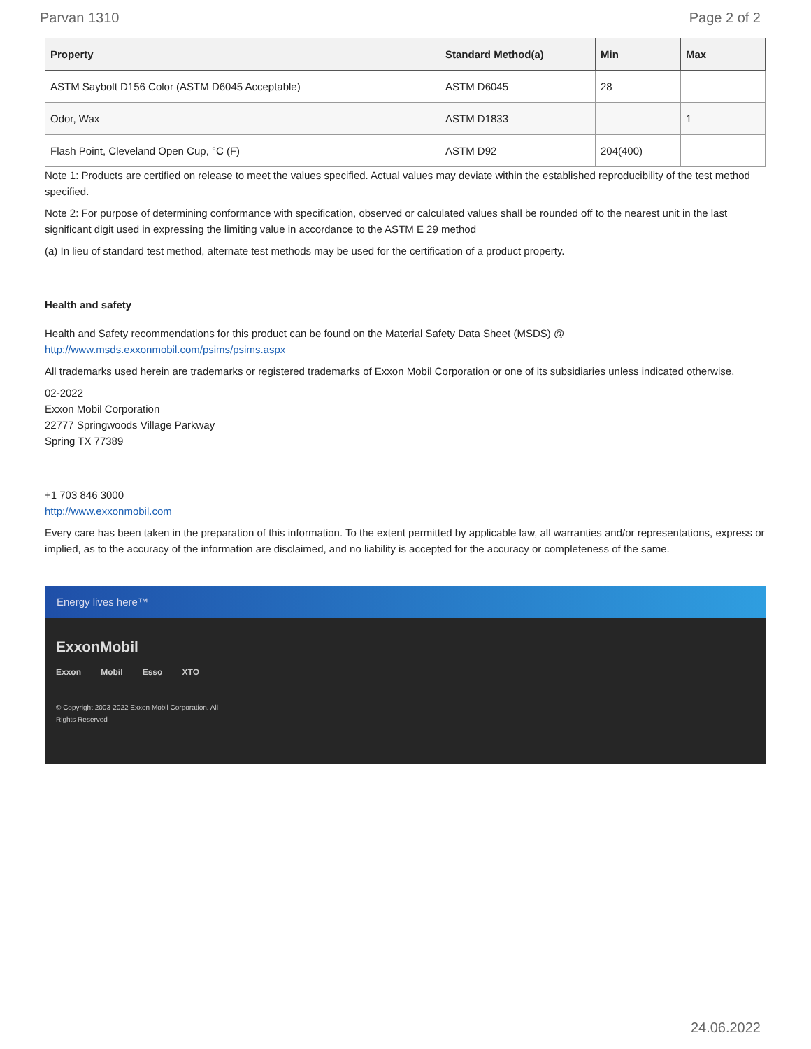Parvan 1310 Page 2 of 2
| Property | Standard Method(a) | Min | Max |
| --- | --- | --- | --- |
| ASTM Saybolt D156 Color (ASTM D6045 Acceptable) | ASTM D6045 | 28 | |
| Odor, Wax | ASTM D1833 | | 1 |
| Flash Point, Cleveland Open Cup, °C (F) | ASTM D92 | 204(400) | |
Note 1: Products are certified on release to meet the values specified. Actual values may deviate within the established reproducibility of the test method specified.
Note 2: For purpose of determining conformance with specification, observed or calculated values shall be rounded off to the nearest unit in the last significant digit used in expressing the limiting value in accordance to the ASTM E 29 method
(a) In lieu of standard test method, alternate test methods may be used for the certification of a product property.
Health and safety
Health and Safety recommendations for this product can be found on the Material Safety Data Sheet (MSDS) @ http://www.msds.exxonmobil.com/psims/psims.aspx
All trademarks used herein are trademarks or registered trademarks of Exxon Mobil Corporation or one of its subsidiaries unless indicated otherwise.
02-2022
Exxon Mobil Corporation
22777 Springwoods Village Parkway
Spring TX 77389
+1 703 846 3000
http://www.exxonmobil.com
Every care has been taken in the preparation of this information. To the extent permitted by applicable law, all warranties and/or representations, express or implied, as to the accuracy of the information are disclaimed, and no liability is accepted for the accuracy or completeness of the same.
Energy lives here™
ExxonMobil
Exxon Mobil Esso XTO
© Copyright 2003-2022 Exxon Mobil Corporation. All Rights Reserved
24.06.2022